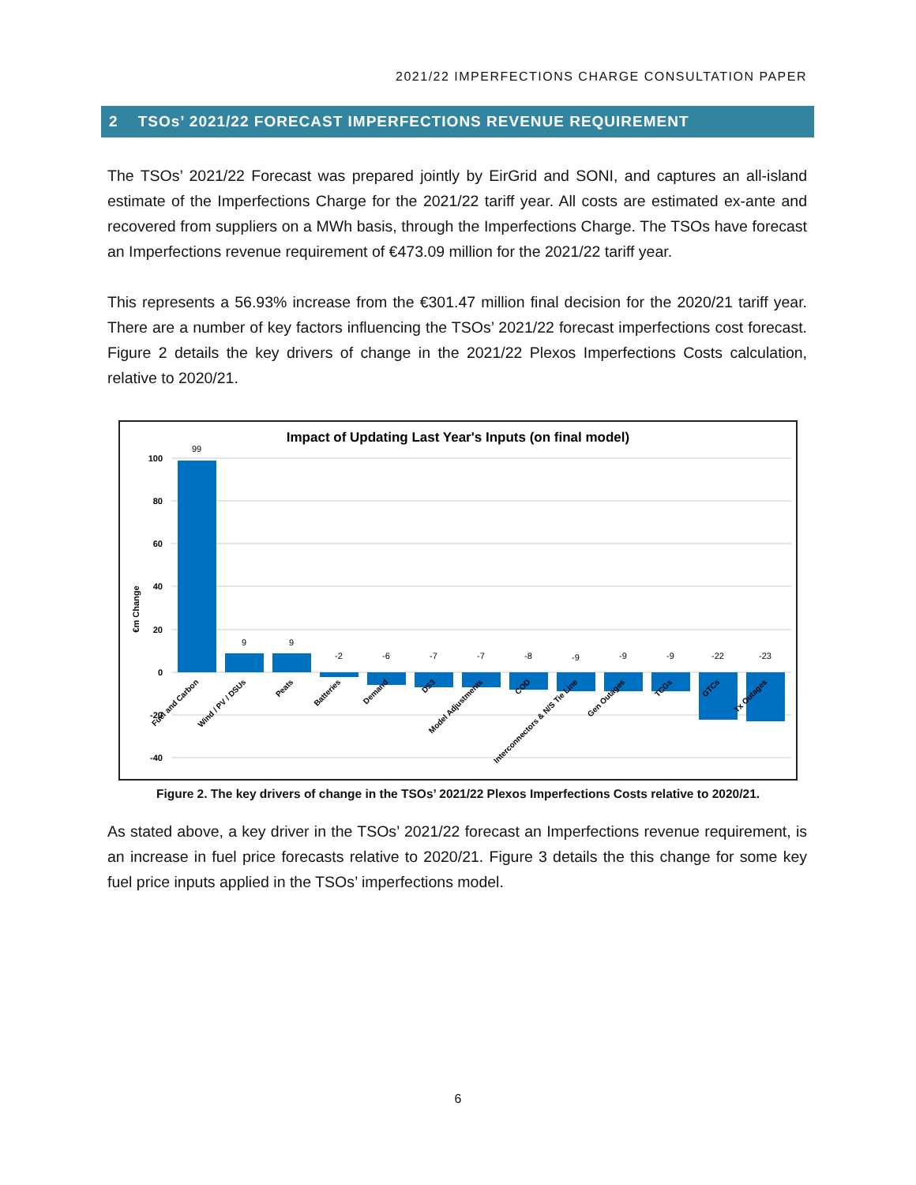2021/22 IMPERFECTIONS CHARGE CONSULTATION PAPER
2 TSOs’ 2021/22 FORECAST IMPERFECTIONS REVENUE REQUIREMENT
The TSOs’ 2021/22 Forecast was prepared jointly by EirGrid and SONI, and captures an all-island estimate of the Imperfections Charge for the 2021/22 tariff year. All costs are estimated ex-ante and recovered from suppliers on a MWh basis, through the Imperfections Charge. The TSOs have forecast an Imperfections revenue requirement of €473.09 million for the 2021/22 tariff year.
This represents a 56.93% increase from the €301.47 million final decision for the 2020/21 tariff year. There are a number of key factors influencing the TSOs’ 2021/22 forecast imperfections cost forecast. Figure 2 details the key drivers of change in the 2021/22 Plexos Imperfections Costs calculation, relative to 2020/21.
Impact of Updating Last Year's Inputs (on final model)
100
80
60
40
20
0
-20
-40
€m Change
99
9
9
-2
-6
-7
-7
-8
-9
-9
-9
-22
-23
Fuel and Carbon
Wind / PV / DSUs
Peats
Batteries
Demand
DS3
Model Adjustments
COD
Interconnectors & N/S Tie Line
Gen Outages
TCGs
GTCs
Tx Outages
Figure 2. The key drivers of change in the TSOs’ 2021/22 Plexos Imperfections Costs relative to 2020/21.
As stated above, a key driver in the TSOs’ 2021/22 forecast an Imperfections revenue requirement, is an increase in fuel price forecasts relative to 2020/21. Figure 3 details the this change for some key fuel price inputs applied in the TSOs’ imperfections model.
6